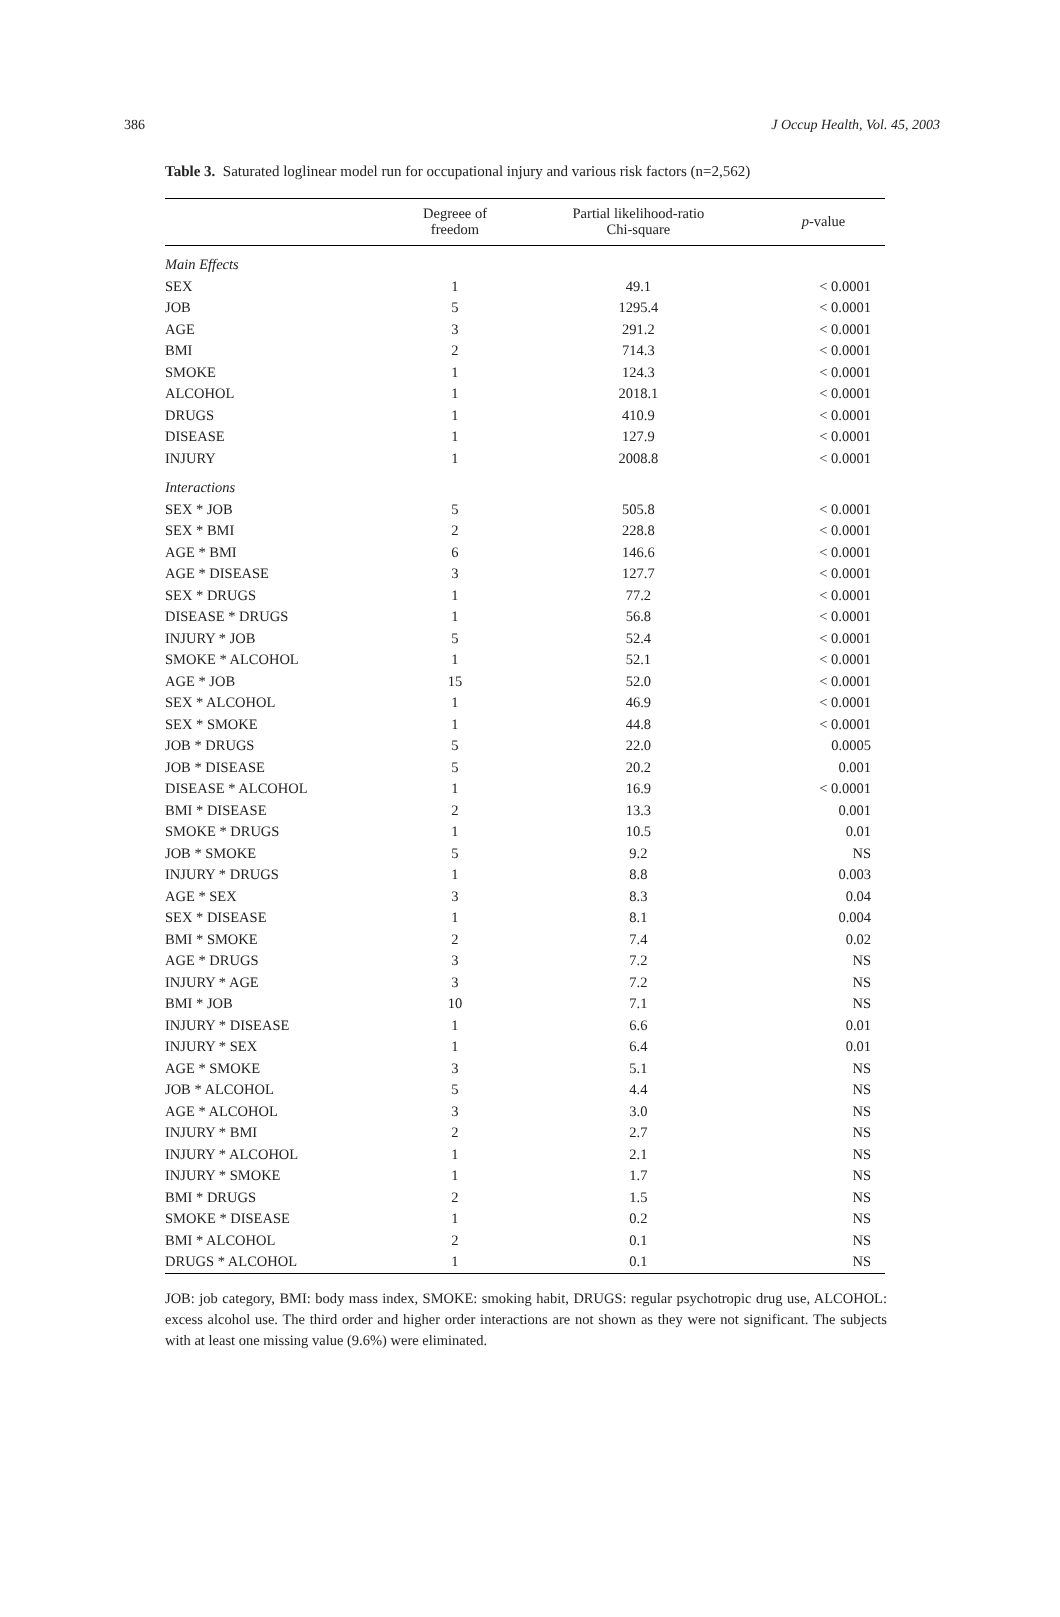386 J Occup Health, Vol. 45, 2003
Table 3. Saturated loglinear model run for occupational injury and various risk factors (n=2,562)
| | Degreee of freedom | Partial likelihood-ratio Chi-square | p -value |
| --- | --- | --- | --- |
| Main Effects | | | |
| SEX | 1 | 49.1 | < 0.0001 |
| JOB | 5 | 1295.4 | < 0.0001 |
| AGE | 3 | 291.2 | < 0.0001 |
| BMI | 2 | 714.3 | < 0.0001 |
| SMOKE | 1 | 124.3 | < 0.0001 |
| ALCOHOL | 1 | 2018.1 | < 0.0001 |
| DRUGS | 1 | 410.9 | < 0.0001 |
| DISEASE | 1 | 127.9 | < 0.0001 |
| INJURY | 1 | 2008.8 | < 0.0001 |
| Interactions | | | |
| SEX * JOB | 5 | 505.8 | < 0.0001 |
| SEX * BMI | 2 | 228.8 | < 0.0001 |
| AGE * BMI | 6 | 146.6 | < 0.0001 |
| AGE * DISEASE | 3 | 127.7 | < 0.0001 |
| SEX * DRUGS | 1 | 77.2 | < 0.0001 |
| DISEASE * DRUGS | 1 | 56.8 | < 0.0001 |
| INJURY * JOB | 5 | 52.4 | < 0.0001 |
| SMOKE * ALCOHOL | 1 | 52.1 | < 0.0001 |
| AGE * JOB | 15 | 52.0 | < 0.0001 |
| SEX * ALCOHOL | 1 | 46.9 | < 0.0001 |
| SEX * SMOKE | 1 | 44.8 | < 0.0001 |
| JOB * DRUGS | 5 | 22.0 | 0.0005 |
| JOB * DISEASE | 5 | 20.2 | 0.001 |
| DISEASE * ALCOHOL | 1 | 16.9 | < 0.0001 |
| BMI * DISEASE | 2 | 13.3 | 0.001 |
| SMOKE * DRUGS | 1 | 10.5 | 0.01 |
| JOB * SMOKE | 5 | 9.2 | NS |
| INJURY * DRUGS | 1 | 8.8 | 0.003 |
| AGE * SEX | 3 | 8.3 | 0.04 |
| SEX * DISEASE | 1 | 8.1 | 0.004 |
| BMI * SMOKE | 2 | 7.4 | 0.02 |
| AGE * DRUGS | 3 | 7.2 | NS |
| INJURY * AGE | 3 | 7.2 | NS |
| BMI * JOB | 10 | 7.1 | NS |
| INJURY * DISEASE | 1 | 6.6 | 0.01 |
| INJURY * SEX | 1 | 6.4 | 0.01 |
| AGE * SMOKE | 3 | 5.1 | NS |
| JOB * ALCOHOL | 5 | 4.4 | NS |
| AGE * ALCOHOL | 3 | 3.0 | NS |
| INJURY * BMI | 2 | 2.7 | NS |
| INJURY * ALCOHOL | 1 | 2.1 | NS |
| INJURY * SMOKE | 1 | 1.7 | NS |
| BMI * DRUGS | 2 | 1.5 | NS |
| SMOKE * DISEASE | 1 | 0.2 | NS |
| BMI * ALCOHOL | 2 | 0.1 | NS |
| DRUGS * ALCOHOL | 1 | 0.1 | NS |
JOB: job category, BMI: body mass index, SMOKE: smoking habit, DRUGS: regular psychotropic drug use, ALCOHOL: excess alcohol use. The third order and higher order interactions are not shown as they were not significant. The subjects with at least one missing value (9.6%) were eliminated.